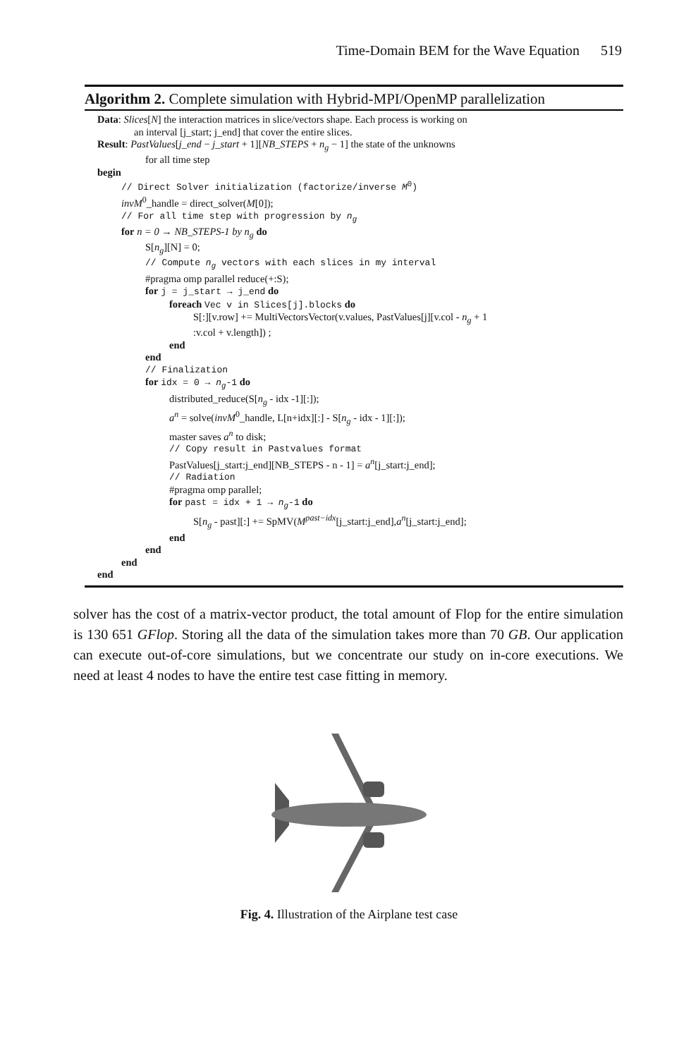Time-Domain BEM for the Wave Equation 519
Algorithm 2. Complete simulation with Hybrid-MPI/OpenMP parallelization
Data: Slices[N] the interaction matrices in slice/vectors shape. Each process is working on
an interval [j_start; j_end] that cover the entire slices.
Result: PastValues[j_end − j_start + 1][NB_STEPS + n<sub>g</sub> − 1] the state of the unknowns
for all time step
begin
// Direct Solver initialization (factorize/inverse M<sup>0</sup>)
invM<sup>0</sup>_handle = direct_solver(M[0]);
// For all time step with progression by n<sub>g</sub>
for n = 0 → NB_STEPS-1 by n<sub>g</sub> do
S[n<sub>g</sub>][N] = 0;
// Compute n<sub>g</sub> vectors with each slices in my interval
#pragma omp parallel reduce(+:S);
for j = j_start → j_end do
foreach Vec v in Slices[j].blocks do
S[:][v.row] += MultiVectorsVector(v.values, PastValues[j][v.col - n<sub>g</sub> + 1
:v.col + v.length]) ;
end
end
// Finalization
for idx = 0 → n<sub>g</sub>-1 do
distributed_reduce(S[n<sub>g</sub> - idx -1][:]);
a<sup>n</sup> = solve(invM<sup>0</sup>_handle, L[n+idx][:] - S[n<sub>g</sub> - idx - 1][:]);
master saves a<sup>n</sup> to disk;
// Copy result in Pastvalues format
PastValues[j_start:j_end][NB_STEPS - n - 1] = a<sup>n</sup>[j_start:j_end];
// Radiation
#pragma omp parallel;
for past = idx + 1 → n<sub>g</sub>-1 do
S[n<sub>g</sub> - past][:] += SpMV(M<sup>past−idx</sup>[j_start:j_end],a<sup>n</sup>[j_start:j_end];
end
end
end
end
solver has the cost of a matrix-vector product, the total amount of Flop for the entire simulation is 130 651 GFlop. Storing all the data of the simulation takes more than 70 GB. Our application can execute out-of-core simulations, but we concentrate our study on in-core executions. We need at least 4 nodes to have the entire test case fitting in memory.
Fig. 4. Illustration of the Airplane test case